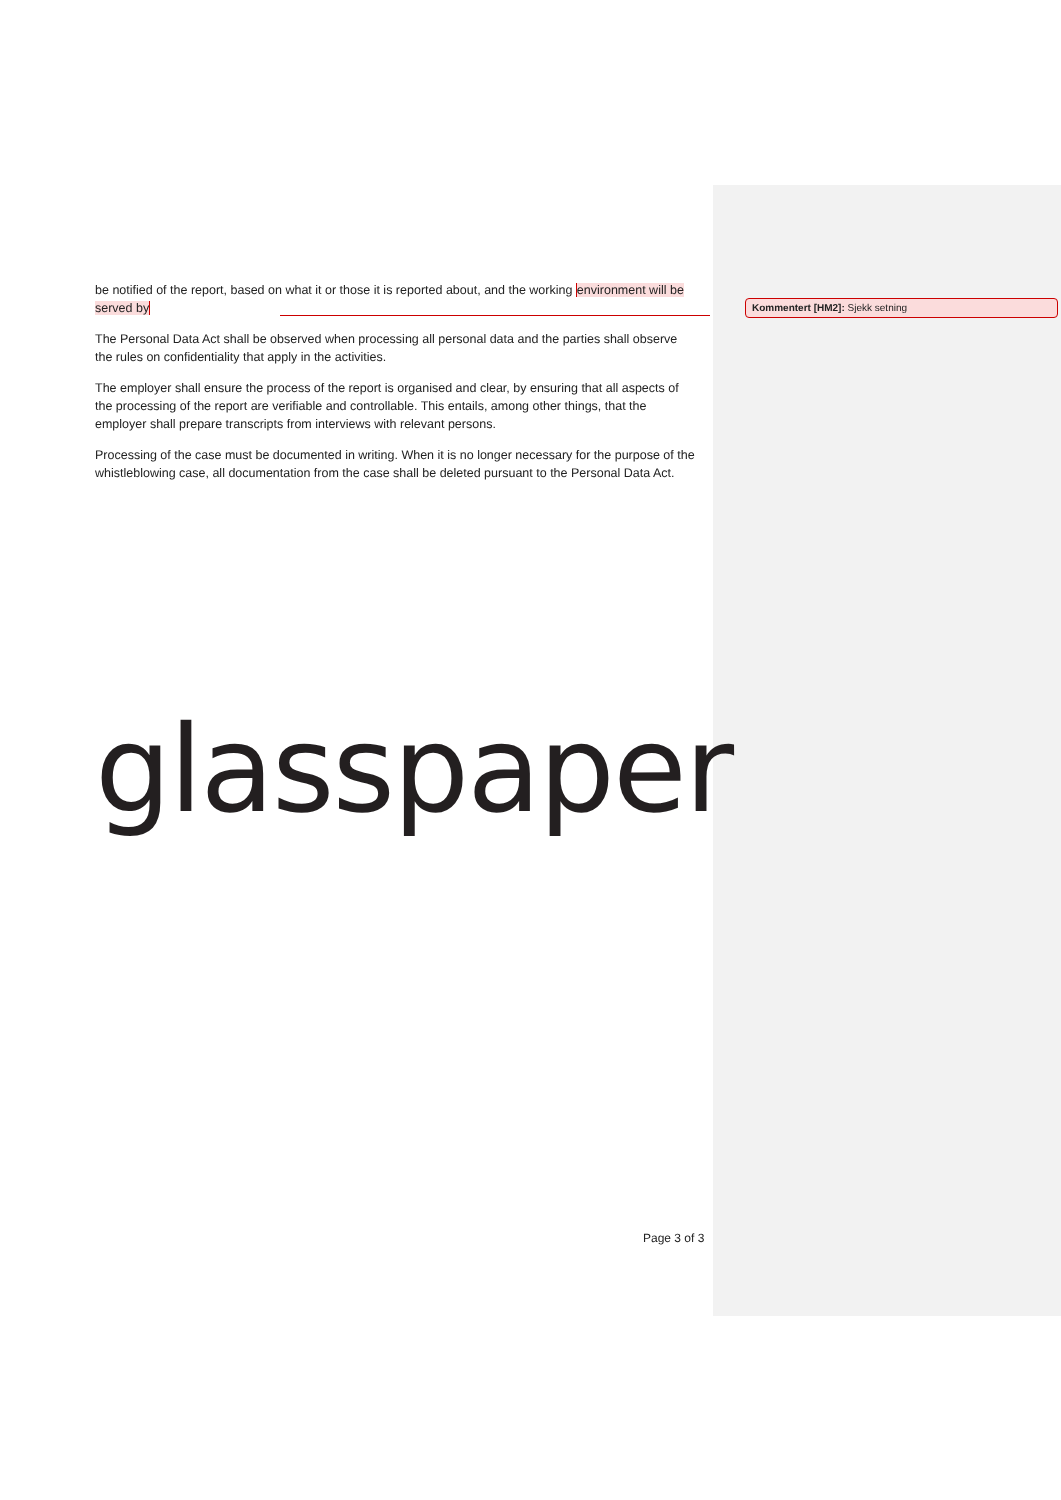be notified of the report, based on what it or those it is reported about, and the working environment will be served by
The Personal Data Act shall be observed when processing all personal data and the parties shall observe the rules on confidentiality that apply in the activities.
The employer shall ensure the process of the report is organised and clear, by ensuring that all aspects of the processing of the report are verifiable and controllable. This entails, among other things, that the employer shall prepare transcripts from interviews with relevant persons.
Processing of the case must be documented in writing. When it is no longer necessary for the purpose of the whistleblowing case, all documentation from the case shall be deleted pursuant to the Personal Data Act.
Kommentert [HM2]: Sjekk setning
glasspaper
Page 3 of 3